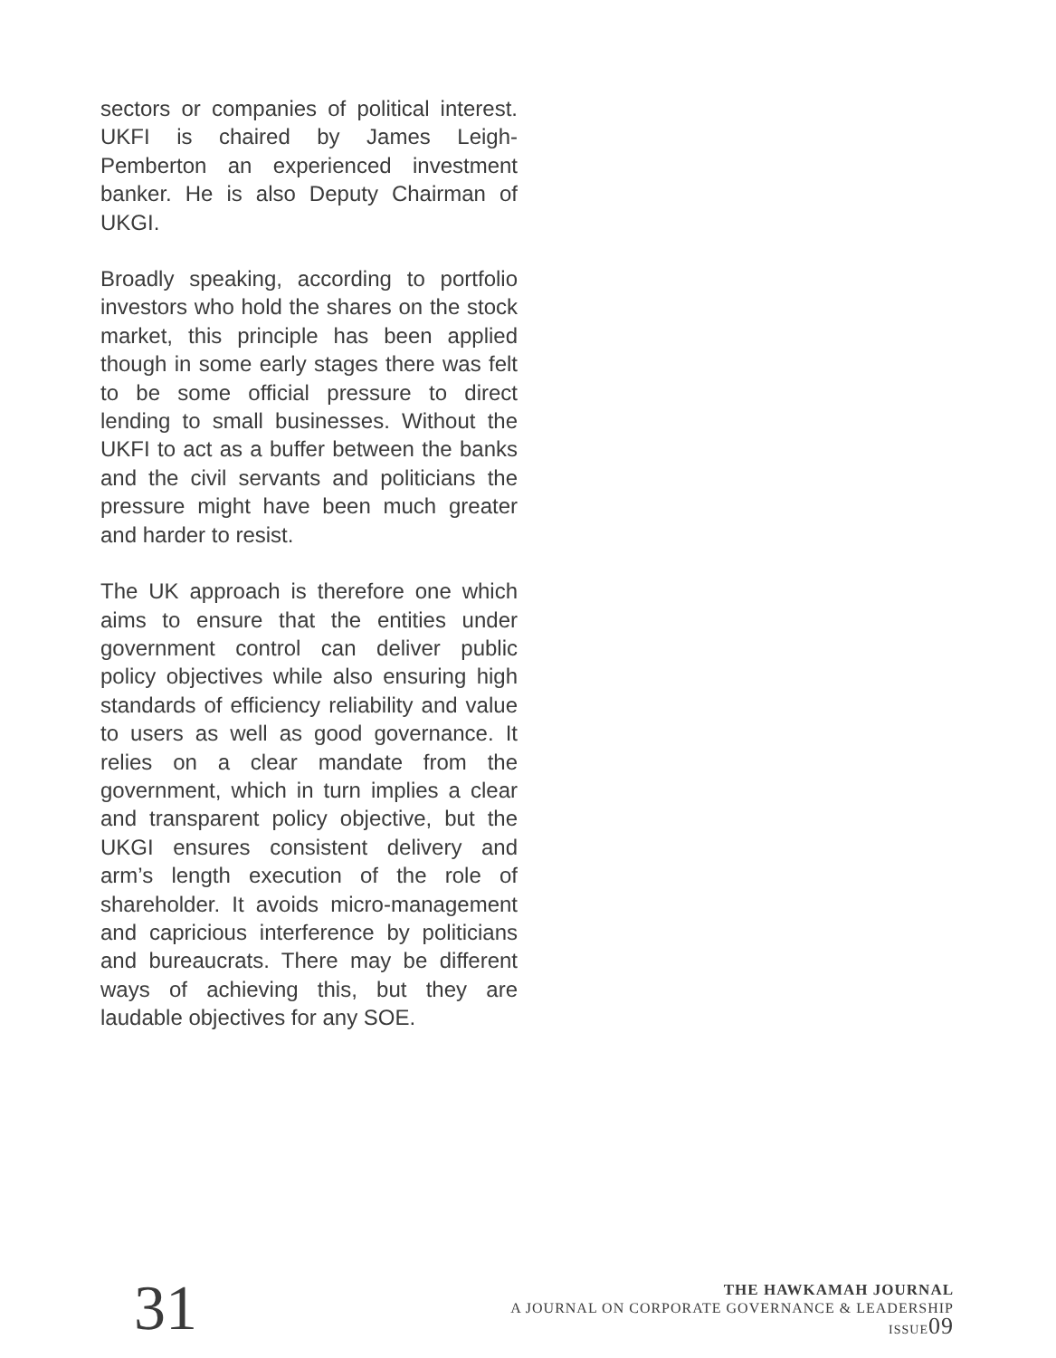sectors or companies of political interest. UKFI is chaired by James Leigh-Pemberton an experienced investment banker. He is also Deputy Chairman of UKGI.
Broadly speaking, according to portfolio investors who hold the shares on the stock market, this principle has been applied though in some early stages there was felt to be some official pressure to direct lending to small businesses. Without the UKFI to act as a buffer between the banks and the civil servants and politicians the pressure might have been much greater and harder to resist.
The UK approach is therefore one which aims to ensure that the entities under government control can deliver public policy objectives while also ensuring high standards of efficiency reliability and value to users as well as good governance. It relies on a clear mandate from the government, which in turn implies a clear and transparent policy objective, but the UKGI ensures consistent delivery and arm’s length execution of the role of shareholder. It avoids micro-management and capricious interference by politicians and bureaucrats. There may be different ways of achieving this, but they are laudable objectives for any SOE.
31
THE HAWKAMAH JOURNAL
A JOURNAL ON CORPORATE GOVERNANCE & LEADERSHIP
ISSUE09